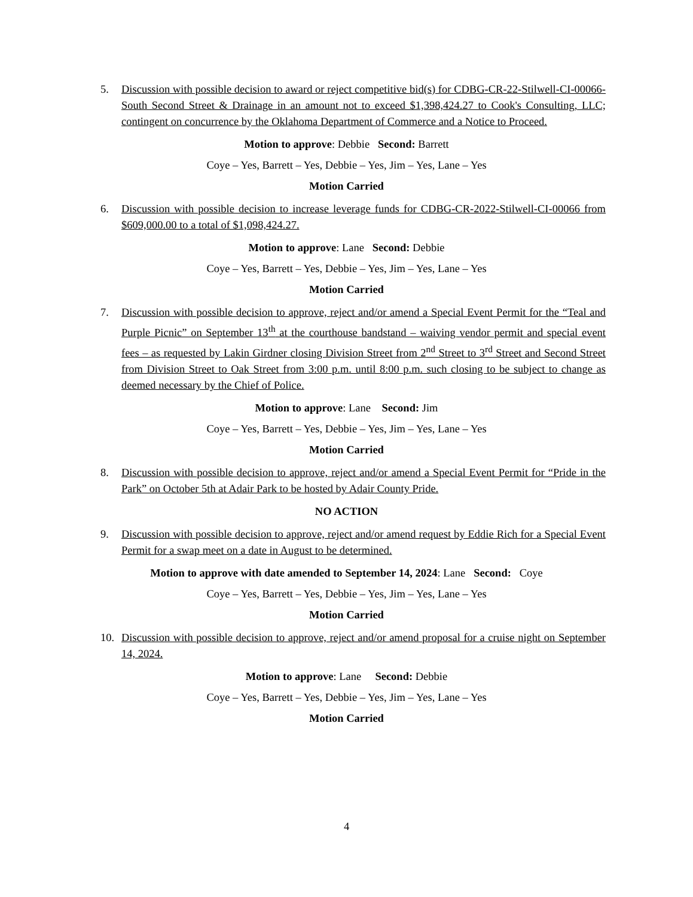5. Discussion with possible decision to award or reject competitive bid(s) for CDBG-CR-22-Stilwell-CI-00066- South Second Street & Drainage in an amount not to exceed $1,398,424.27 to Cook's Consulting, LLC; contingent on concurrence by the Oklahoma Department of Commerce and a Notice to Proceed.
Motion to approve: Debbie Second: Barrett
Coye – Yes, Barrett – Yes, Debbie – Yes, Jim – Yes, Lane – Yes
Motion Carried
6. Discussion with possible decision to increase leverage funds for CDBG-CR-2022-Stilwell-CI-00066 from $609,000.00 to a total of $1,098,424.27.
Motion to approve: Lane Second: Debbie
Coye – Yes, Barrett – Yes, Debbie – Yes, Jim – Yes, Lane – Yes
Motion Carried
7. Discussion with possible decision to approve, reject and/or amend a Special Event Permit for the “Teal and Purple Picnic” on September 13<sup>th</sup> at the courthouse bandstand – waiving vendor permit and special event fees – as requested by Lakin Girdner closing Division Street from 2<sup>nd</sup> Street to 3<sup>rd</sup> Street and Second Street from Division Street to Oak Street from 3:00 p.m. until 8:00 p.m. such closing to be subject to change as deemed necessary by the Chief of Police.
Motion to approve: Lane Second: Jim
Coye – Yes, Barrett – Yes, Debbie – Yes, Jim – Yes, Lane – Yes
Motion Carried
8. Discussion with possible decision to approve, reject and/or amend a Special Event Permit for “Pride in the Park” on October 5th at Adair Park to be hosted by Adair County Pride.
NO ACTION
9. Discussion with possible decision to approve, reject and/or amend request by Eddie Rich for a Special Event Permit for a swap meet on a date in August to be determined.
Motion to approve with date amended to September 14, 2024: Lane Second: Coye
Coye – Yes, Barrett – Yes, Debbie – Yes, Jim – Yes, Lane – Yes
Motion Carried
10. Discussion with possible decision to approve, reject and/or amend proposal for a cruise night on September 14, 2024.
Motion to approve: Lane Second: Debbie
Coye – Yes, Barrett – Yes, Debbie – Yes, Jim – Yes, Lane – Yes
Motion Carried
4